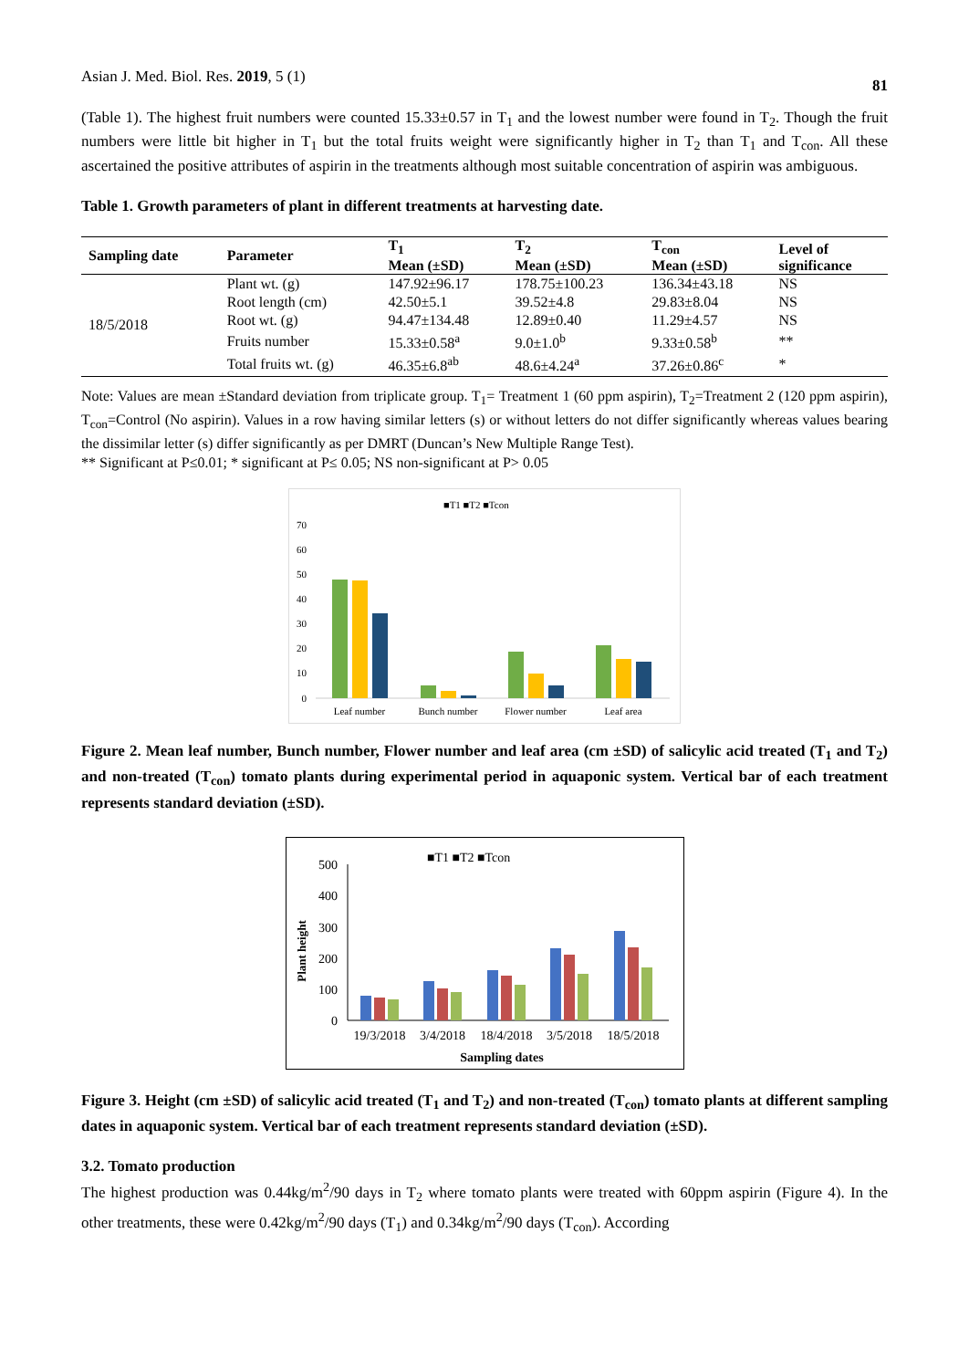Asian J. Med. Biol. Res. 2019, 5 (1) 81
(Table 1). The highest fruit numbers were counted 15.33±0.57 in T<sub>1</sub> and the lowest number were found in T<sub>2</sub>. Though the fruit numbers were little bit higher in T<sub>1</sub> but the total fruits weight were significantly higher in T<sub>2</sub> than T<sub>1</sub> and T<sub>con</sub>. All these ascertained the positive attributes of aspirin in the treatments although most suitable concentration of aspirin was ambiguous.
Table 1. Growth parameters of plant in different treatments at harvesting date.
| Sampling date | Parameter | T<sub>1</sub> Mean (±SD) | T<sub>2</sub> Mean (±SD) | T<sub>con</sub> Mean (±SD) | Level of significance |
| --- | --- | --- | --- | --- | --- |
| 18/5/2018 | Plant wt. (g) | 147.92±96.17 | 178.75±100.23 | 136.34±43.18 | NS |
| | Root length (cm) | 42.50±5.1 | 39.52±4.8 | 29.83±8.04 | NS |
| | Root wt. (g) | 94.47±134.48 | 12.89±0.40 | 11.29±4.57 | NS |
| | Fruits number | 15.33±0.58<sup>a</sup> | 9.0±1.0<sup>b</sup> | 9.33±0.58<sup>b</sup> | ** |
| | Total fruits wt. (g) | 46.35±6.8<sup>ab</sup> | 48.6±4.24<sup>a</sup> | 37.26±0.86<sup>c</sup> | * |
Note: Values are mean ±Standard deviation from triplicate group. T<sub>1</sub>= Treatment 1 (60 ppm aspirin), T<sub>2</sub>=Treatment 2 (120 ppm aspirin), T<sub>con</sub>=Control (No aspirin). Values in a row having similar letters (s) or without letters do not differ significantly whereas values bearing the dissimilar letter (s) differ significantly as per DMRT (Duncan’s New Multiple Range Test).
** Significant at P≤0.01; * significant at P≤ 0.05; NS non-significant at P> 0.05
■T1 ■T2 ■Tcon
70
60
50
40
30
20
10
0
Leaf number
Bunch number
Flower number
Leaf area
Figure 2. Mean leaf number, Bunch number, Flower number and leaf area (cm ±SD) of salicylic acid treated (T<sub>1</sub> and T<sub>2</sub>) and non-treated (T<sub>con</sub>) tomato plants during experimental period in aquaponic system. Vertical bar of each treatment represents standard deviation (±SD).
■T1 ■T2 ■Tcon
500
400
300
200
100
0
Plant height
19/3/2018
3/4/2018
18/4/2018
3/5/2018
18/5/2018
Sampling dates
Figure 3. Height (cm ±SD) of salicylic acid treated (T<sub>1</sub> and T<sub>2</sub>) and non-treated (T<sub>con</sub>) tomato plants at different sampling dates in aquaponic system. Vertical bar of each treatment represents standard deviation (±SD).
3.2. Tomato production
The highest production was 0.44kg/m<sup>2</sup>/90 days in T<sub>2</sub> where tomato plants were treated with 60ppm aspirin (Figure 4). In the other treatments, these were 0.42kg/m<sup>2</sup>/90 days (T<sub>1</sub>) and 0.34kg/m<sup>2</sup>/90 days (T<sub>con</sub>). According